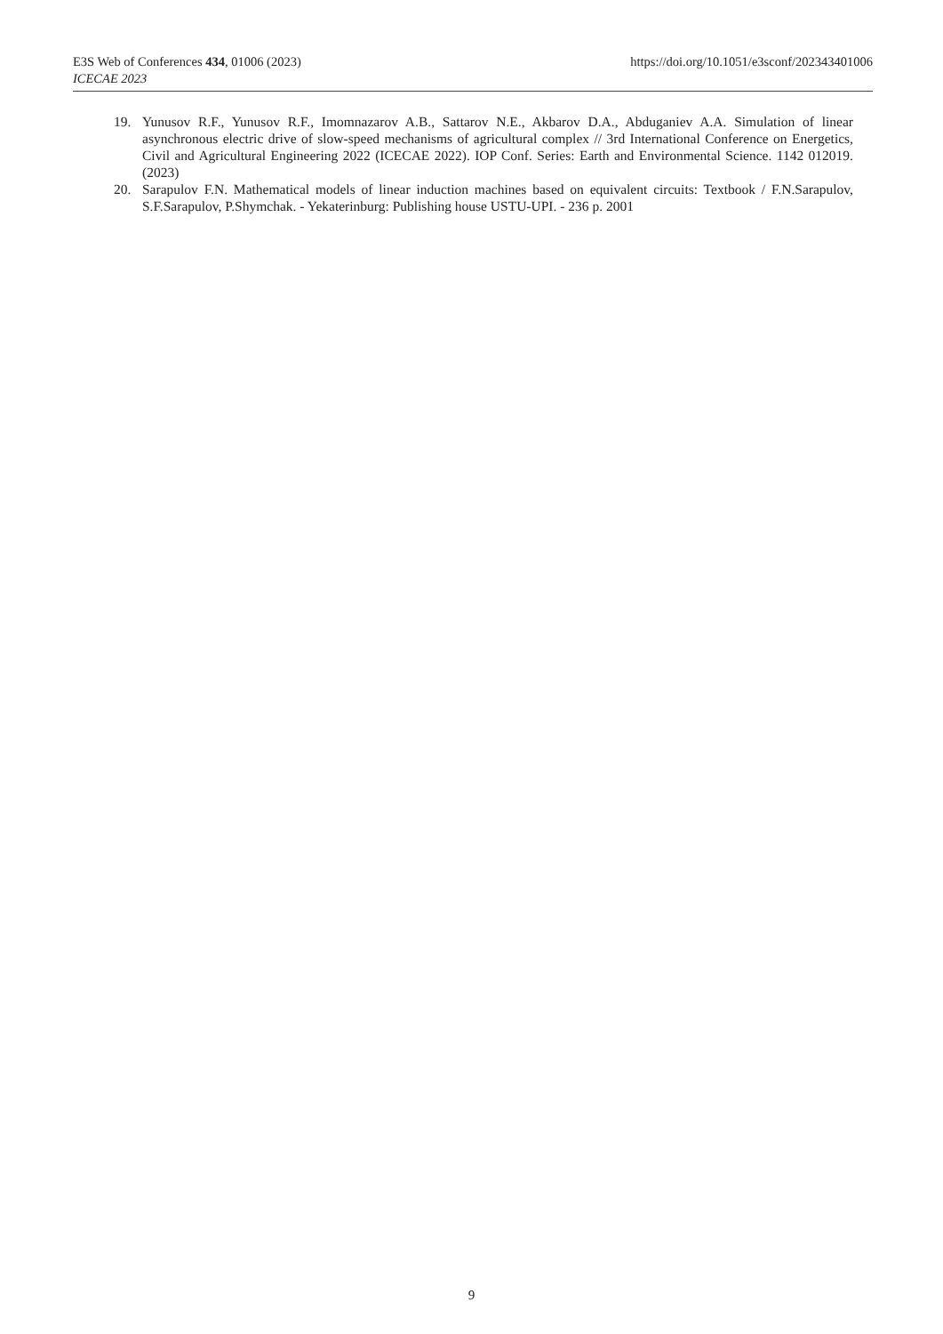E3S Web of Conferences 434, 01006 (2023) https://doi.org/10.1051/e3sconf/202343401006
ICECAE 2023
19. Yunusov R.F., Yunusov R.F., Imomnazarov A.B., Sattarov N.E., Akbarov D.A., Abduganiev A.A. Simulation of linear asynchronous electric drive of slow-speed mechanisms of agricultural complex // 3rd International Conference on Energetics, Civil and Agricultural Engineering 2022 (ICECAE 2022). IOP Conf. Series: Earth and Environmental Science. 1142 012019. (2023)
20. Sarapulov F.N. Mathematical models of linear induction machines based on equivalent circuits: Textbook / F.N.Sarapulov, S.F.Sarapulov, P.Shymchak. - Yekaterinburg: Publishing house USTU-UPI. - 236 p. 2001
9